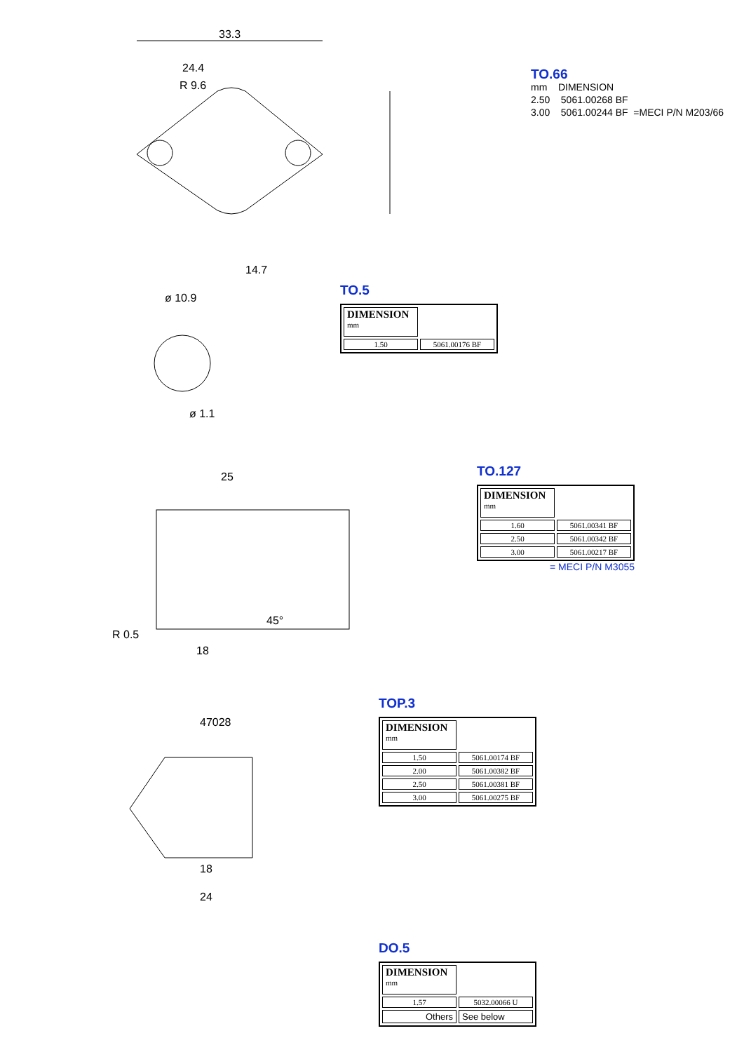33.3
24.4
R 9.6
14.7
TO.66
mm DIMENSION
2.50 5061.00268 BF
3.00 5061.00244 BF =MECI P/N M203/66
ø 10.9
ø 1.1
TO.5
| DIMENSION mm | |
| 1.50 | 5061.00176 BF |
25
18
R 0.5
45°
TO.127
| DIMENSION mm | |
| 1.60 | 5061.00341 BF |
| 2.50 | 5061.00342 BF |
| 3.00 | 5061.00217 BF |
= MECI P/N M3055
47028
18
24
TOP.3
| DIMENSION mm | |
| 1.50 | 5061.00174 BF |
| 2.00 | 5061.00382 BF |
| 2.50 | 5061.00381 BF |
| 3.00 | 5061.00275 BF |
DO.5
| DIMENSION mm | |
| 1.57 | 5032.00066 U |
| Others | See below |